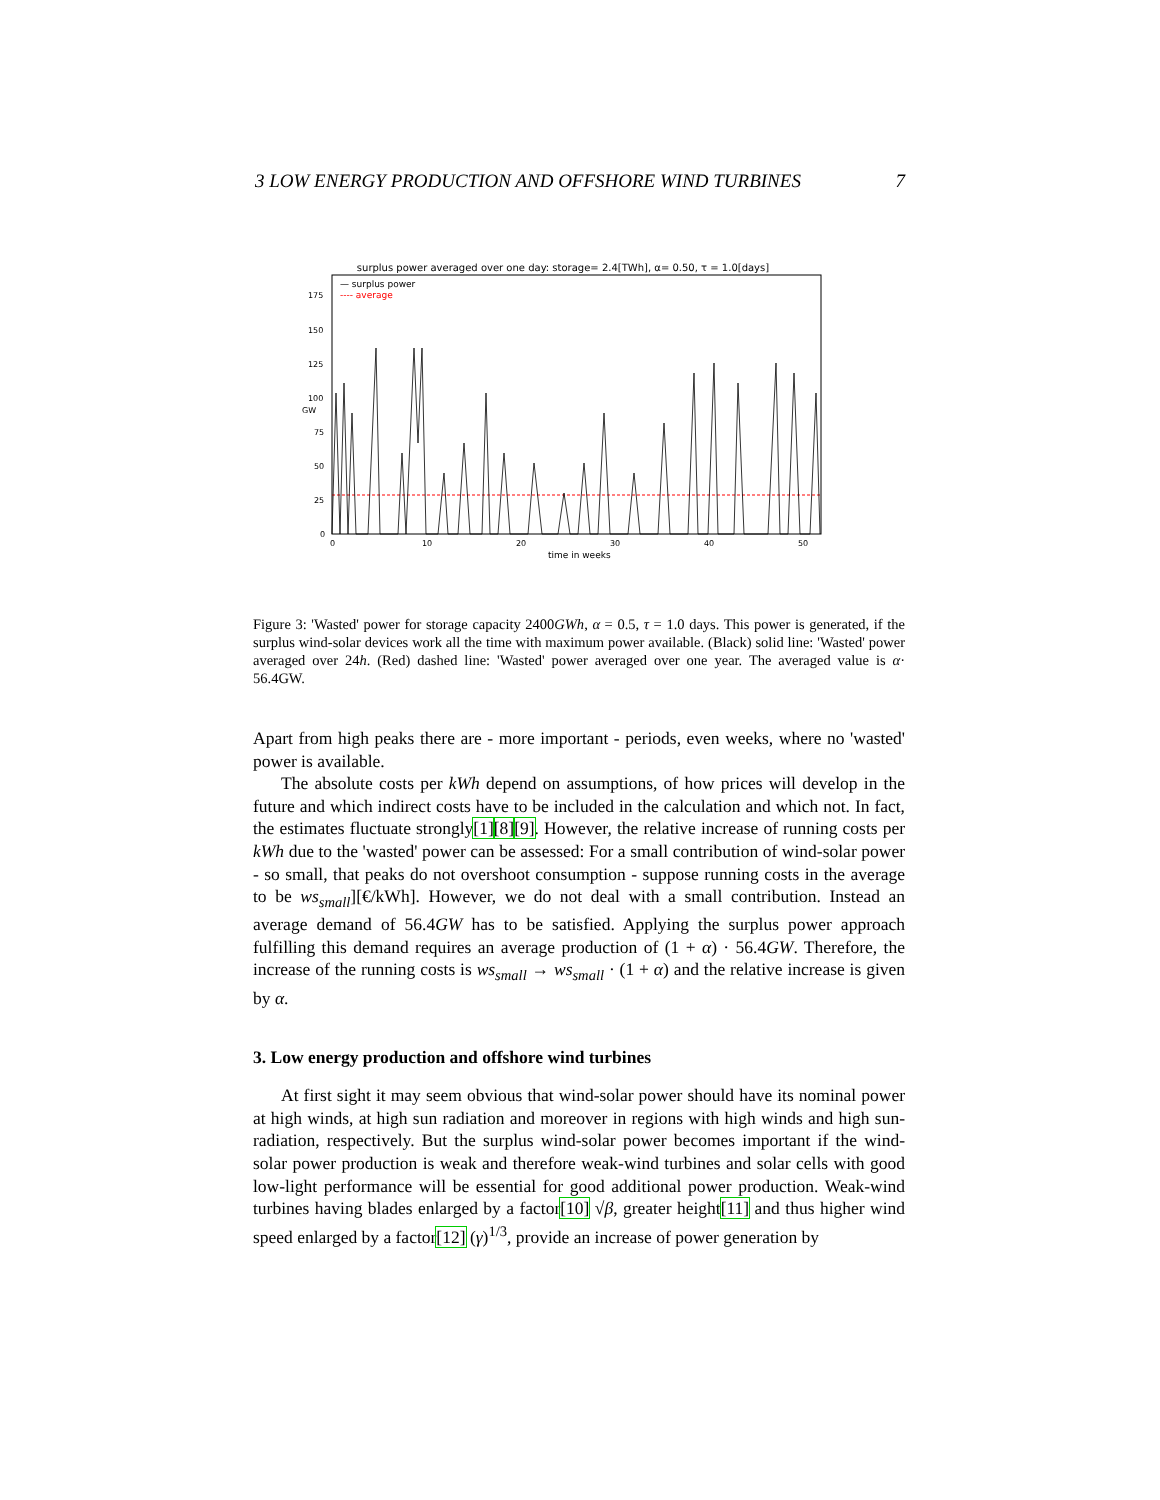3 LOW ENERGY PRODUCTION AND OFFSHORE WIND TURBINES 7
surplus power averaged over one day: storage= 2.4[TWh], α= 0.50, τ = 1.0[days]
— surplus power
---- average
175
150
125
100
75
50
25
0
0
10
20
30
40
50
time in weeks
GW
Figure 3: 'Wasted' power for storage capacity 2400GWh, α = 0.5, τ = 1.0 days. This power is generated, if the surplus wind-solar devices work all the time with maximum power available. (Black) solid line: 'Wasted' power averaged over 24h. (Red) dashed line: 'Wasted' power averaged over one year. The averaged value is α· 56.4GW.
Apart from high peaks there are - more important - periods, even weeks, where no 'wasted' power is available.
The absolute costs per kWh depend on assumptions, of how prices will develop in the future and which indirect costs have to be included in the calculation and which not. In fact, the estimates fluctuate strongly[1][8][9]. However, the relative increase of running costs per kWh due to the 'wasted' power can be assessed: For a small contribution of wind-solar power - so small, that peaks do not overshoot consumption - suppose running costs in the average to be ws<sub>small</sub>][€/kWh]. However, we do not deal with a small contribution. Instead an average demand of 56.4GW has to be satisfied. Applying the surplus power approach fulfilling this demand requires an average production of (1 + α) · 56.4GW. Therefore, the increase of the running costs is ws<sub>small</sub> → ws<sub>small</sub> · (1 + α) and the relative increase is given by α.
3. Low energy production and offshore wind turbines
At first sight it may seem obvious that wind-solar power should have its nominal power at high winds, at high sun radiation and moreover in regions with high winds and high sun-radiation, respectively. But the surplus wind-solar power becomes important if the wind-solar power production is weak and therefore weak-wind turbines and solar cells with good low-light performance will be essential for good additional power production. Weak-wind turbines having blades enlarged by a factor[10] √β, greater height[11] and thus higher wind speed enlarged by a factor[12] (γ)<sup>1/3</sup>, provide an increase of power generation by